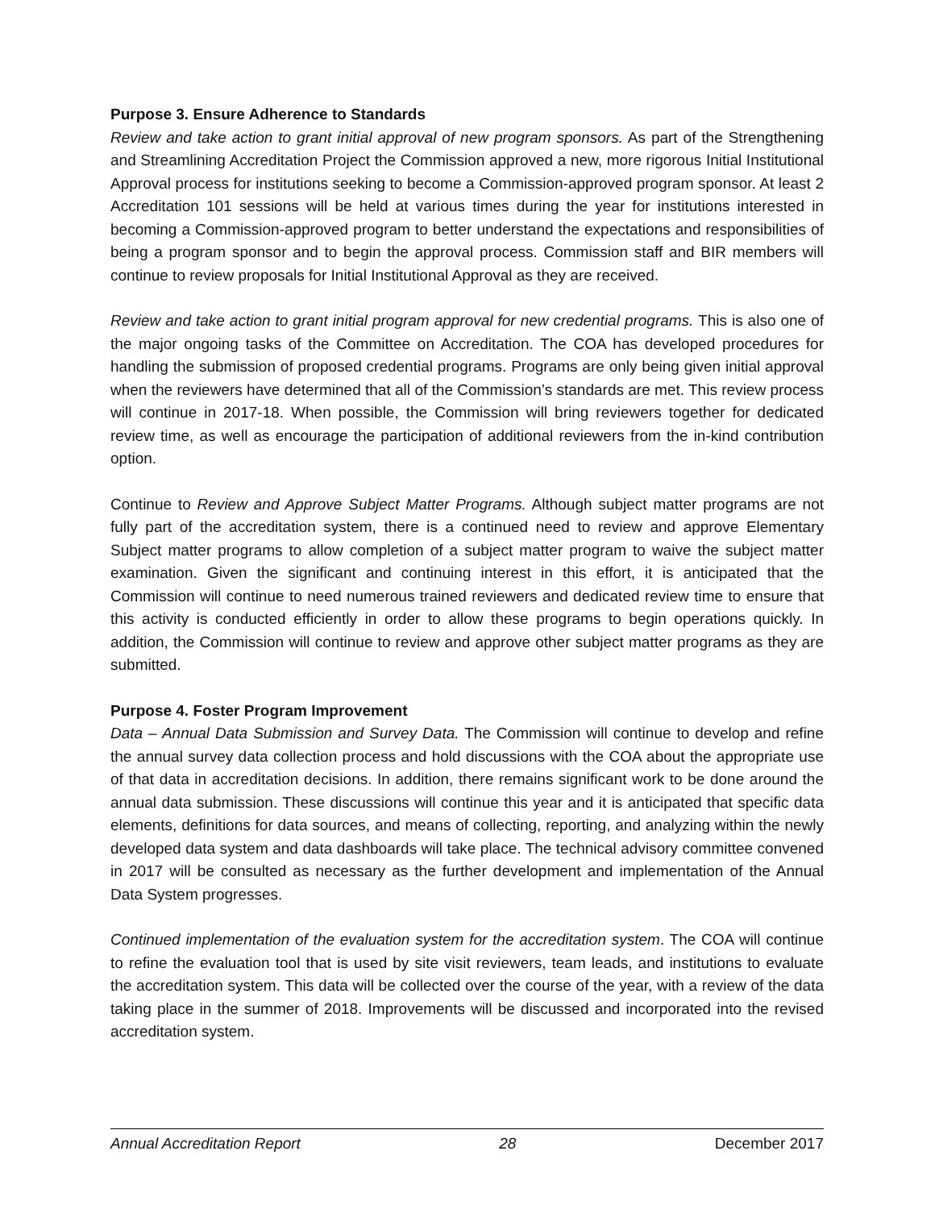Purpose 3. Ensure Adherence to Standards
Review and take action to grant initial approval of new program sponsors. As part of the Strengthening and Streamlining Accreditation Project the Commission approved a new, more rigorous Initial Institutional Approval process for institutions seeking to become a Commission-approved program sponsor. At least 2 Accreditation 101 sessions will be held at various times during the year for institutions interested in becoming a Commission-approved program to better understand the expectations and responsibilities of being a program sponsor and to begin the approval process. Commission staff and BIR members will continue to review proposals for Initial Institutional Approval as they are received.
Review and take action to grant initial program approval for new credential programs. This is also one of the major ongoing tasks of the Committee on Accreditation. The COA has developed procedures for handling the submission of proposed credential programs. Programs are only being given initial approval when the reviewers have determined that all of the Commission’s standards are met. This review process will continue in 2017-18. When possible, the Commission will bring reviewers together for dedicated review time, as well as encourage the participation of additional reviewers from the in-kind contribution option.
Continue to Review and Approve Subject Matter Programs. Although subject matter programs are not fully part of the accreditation system, there is a continued need to review and approve Elementary Subject matter programs to allow completion of a subject matter program to waive the subject matter examination. Given the significant and continuing interest in this effort, it is anticipated that the Commission will continue to need numerous trained reviewers and dedicated review time to ensure that this activity is conducted efficiently in order to allow these programs to begin operations quickly. In addition, the Commission will continue to review and approve other subject matter programs as they are submitted.
Purpose 4. Foster Program Improvement
Data – Annual Data Submission and Survey Data. The Commission will continue to develop and refine the annual survey data collection process and hold discussions with the COA about the appropriate use of that data in accreditation decisions. In addition, there remains significant work to be done around the annual data submission. These discussions will continue this year and it is anticipated that specific data elements, definitions for data sources, and means of collecting, reporting, and analyzing within the newly developed data system and data dashboards will take place. The technical advisory committee convened in 2017 will be consulted as necessary as the further development and implementation of the Annual Data System progresses.
Continued implementation of the evaluation system for the accreditation system. The COA will continue to refine the evaluation tool that is used by site visit reviewers, team leads, and institutions to evaluate the accreditation system. This data will be collected over the course of the year, with a review of the data taking place in the summer of 2018. Improvements will be discussed and incorporated into the revised accreditation system.
Annual Accreditation Report 28 December 2017